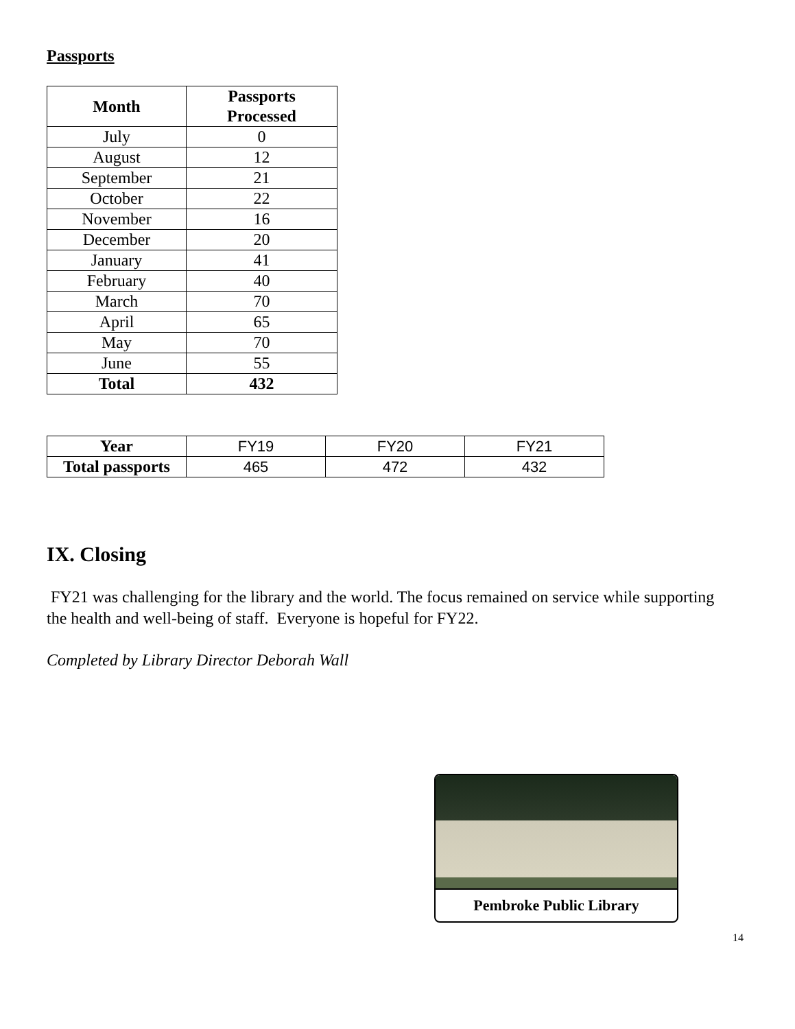Passports
| Month | Passports Processed |
| --- | --- |
| July | 0 |
| August | 12 |
| September | 21 |
| October | 22 |
| November | 16 |
| December | 20 |
| January | 41 |
| February | 40 |
| March | 70 |
| April | 65 |
| May | 70 |
| June | 55 |
| Total | 432 |
| Year | FY19 | FY20 | FY21 |
| Total passports | 465 | 472 | 432 |
IX. Closing
FY21 was challenging for the library and the world. The focus remained on service while supporting the health and well-being of staff. Everyone is hopeful for FY22.
Completed by Library Director Deborah Wall
Pembroke Public Library
14